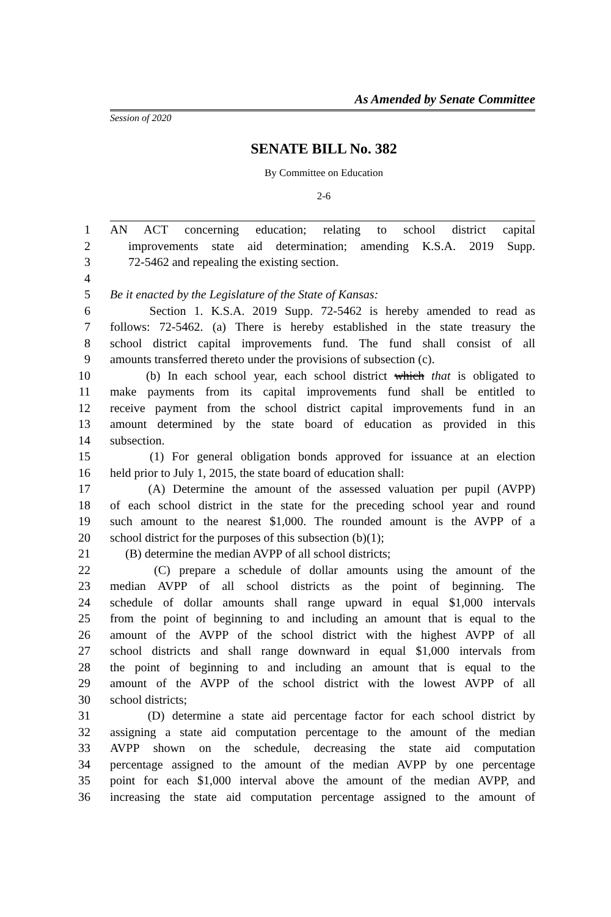As Amended by Senate Committee
Session of 2020
SENATE BILL No. 382
By Committee on Education
2-6
1 AN ACT concerning education; relating to school district capital
2 improvements state aid determination; amending K.S.A. 2019 Supp.
3 72-5462 and repealing the existing section.
4
5 Be it enacted by the Legislature of the State of Kansas:
6 Section 1. K.S.A. 2019 Supp. 72-5462 is hereby amended to read as
7 follows: 72-5462. (a) There is hereby established in the state treasury the
8 school district capital improvements fund. The fund shall consist of all
9 amounts transferred thereto under the provisions of subsection (c).
10 (b) In each school year, each school district which that is obligated to
11 make payments from its capital improvements fund shall be entitled to
12 receive payment from the school district capital improvements fund in an
13 amount determined by the state board of education as provided in this
14 subsection.
15 (1) For general obligation bonds approved for issuance at an election
16 held prior to July 1, 2015, the state board of education shall:
17 (A) Determine the amount of the assessed valuation per pupil (AVPP)
18 of each school district in the state for the preceding school year and round
19 such amount to the nearest $1,000. The rounded amount is the AVPP of a
20 school district for the purposes of this subsection (b)(1);
21 (B) determine the median AVPP of all school districts;
22 (C) prepare a schedule of dollar amounts using the amount of the
23 median AVPP of all school districts as the point of beginning. The
24 schedule of dollar amounts shall range upward in equal $1,000 intervals
25 from the point of beginning to and including an amount that is equal to the
26 amount of the AVPP of the school district with the highest AVPP of all
27 school districts and shall range downward in equal $1,000 intervals from
28 the point of beginning to and including an amount that is equal to the
29 amount of the AVPP of the school district with the lowest AVPP of all
30 school districts;
31 (D) determine a state aid percentage factor for each school district by
32 assigning a state aid computation percentage to the amount of the median
33 AVPP shown on the schedule, decreasing the state aid computation
34 percentage assigned to the amount of the median AVPP by one percentage
35 point for each $1,000 interval above the amount of the median AVPP, and
36 increasing the state aid computation percentage assigned to the amount of